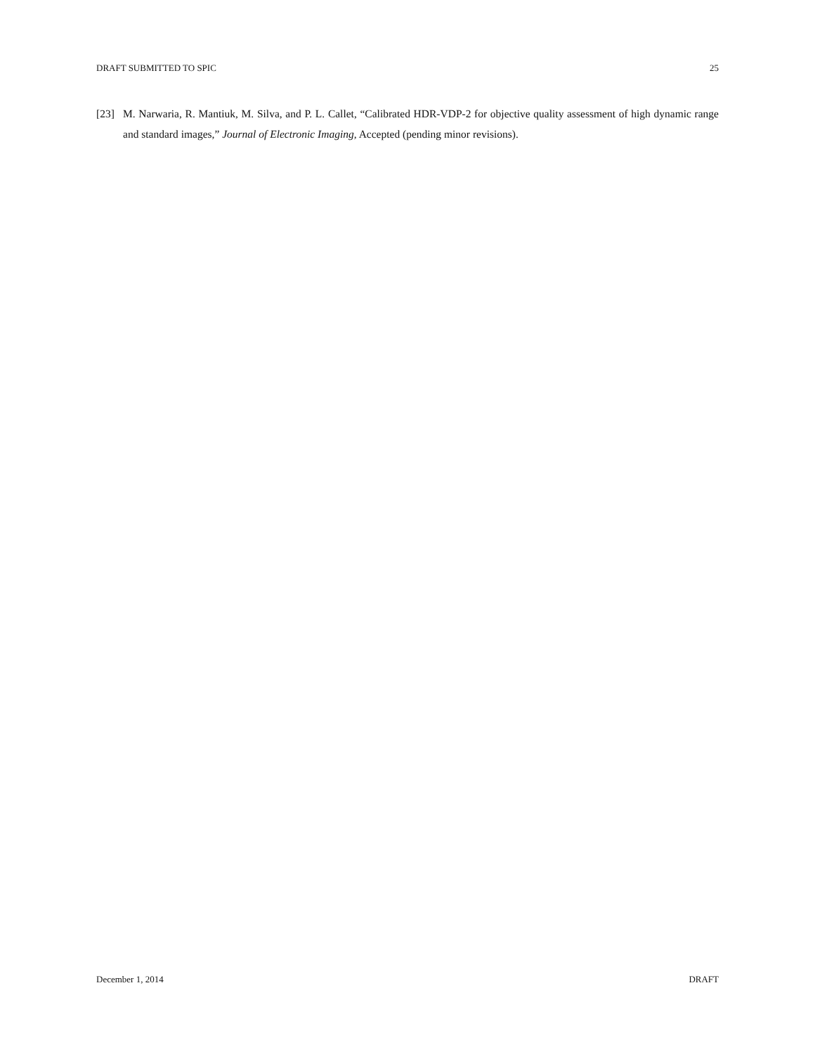DRAFT SUBMITTED TO SPIC 25
[23] M. Narwaria, R. Mantiuk, M. Silva, and P. L. Callet, “Calibrated HDR-VDP-2 for objective quality assessment of high dynamic range and standard images,” Journal of Electronic Imaging, Accepted (pending minor revisions).
December 1, 2014 DRAFT